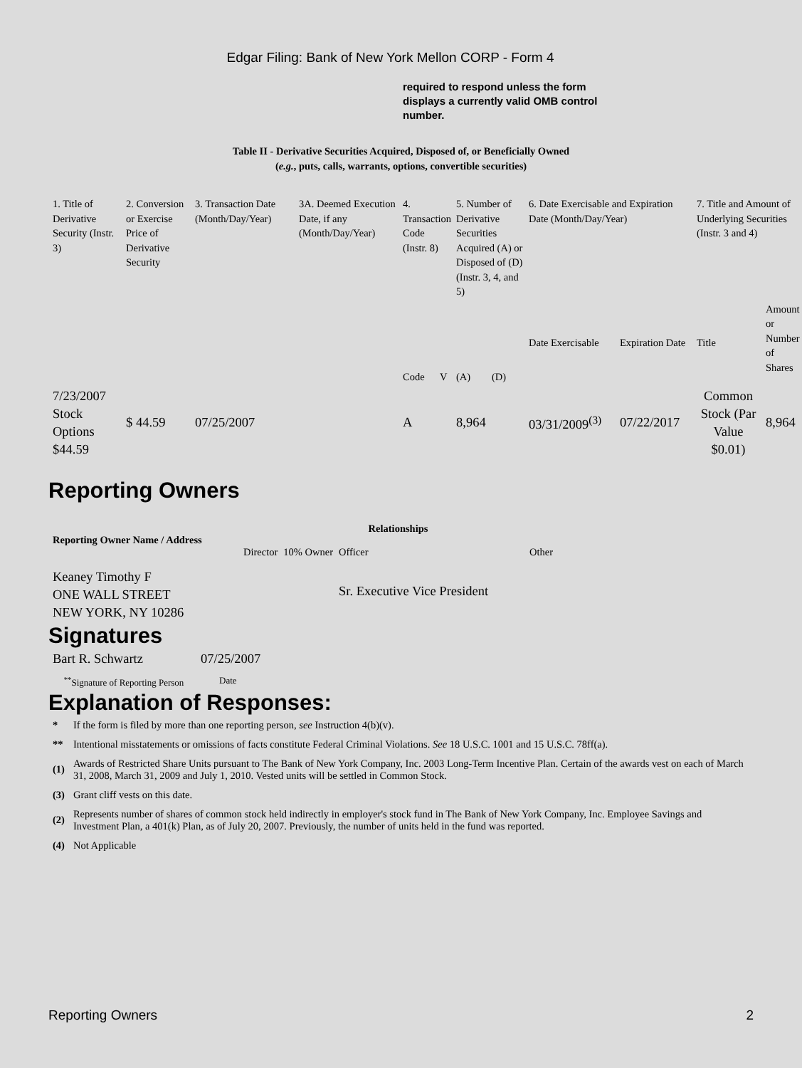Edgar Filing: Bank of New York Mellon CORP - Form 4
required to respond unless the form displays a currently valid OMB control number.
Table II - Derivative Securities Acquired, Disposed of, or Beneficially Owned
(e.g., puts, calls, warrants, options, convertible securities)
| 1. Title of Derivative Security (Instr. 3) | 2. Conversion or Exercise Price of Derivative Security | 3. Transaction Date (Month/Day/Year) | 3A. Deemed Execution Date, if any (Month/Day/Year) | 4. Transaction Code (Instr. 8) | | 5. Number of Derivative Securities Acquired (A) or Disposed of (D) (Instr. 3, 4, and 5) | | 6. Date Exercisable and Expiration Date (Month/Day/Year) | | 7. Title and Amount of Underlying Securities (Instr. 3 and 4) | |
| --- | --- | --- | --- | --- | --- | --- | --- | --- | --- | --- | --- |
| | | | | Code | V | (A) | (D) | Date Exercisable | Expiration Date | Title | Amount or Number of Shares |
| 7/23/2007 Stock Options $44.59 | $ 44.59 | 07/25/2007 | | A | | 8,964 | | 03/31/2009<sup>(3)</sup> | 07/22/2017 | Common Stock (Par Value $0.01) | 8,964 |
Reporting Owners
| Reporting Owner Name / Address | Relationships | | | |
| --- | --- | --- | --- | --- |
| | Director | 10% Owner | Officer | Other |
| Keaney Timothy F ONE WALL STREET NEW YORK, NY 10286 | | | Sr. Executive Vice President | |
Signatures
| Bart R. Schwartz | 07/25/2007 |
| <sup>**</sup> Signature of Reporting Person | Date |
Explanation of Responses:
| * | If the form is filed by more than one reporting person, see Instruction 4(b)(v). |
| ** | Intentional misstatements or omissions of facts constitute Federal Criminal Violations. See 18 U.S.C. 1001 and 15 U.S.C. 78ff(a). |
| (1) | Awards of Restricted Share Units pursuant to The Bank of New York Company, Inc. 2003 Long-Term Incentive Plan. Certain of the awards vest on each of March 31, 2008, March 31, 2009 and July 1, 2010. Vested units will be settled in Common Stock. |
| (3) | Grant cliff vests on this date. |
| (2) | Represents number of shares of common stock held indirectly in employer's stock fund in The Bank of New York Company, Inc. Employee Savings and Investment Plan, a 401(k) Plan, as of July 20, 2007. Previously, the number of units held in the fund was reported. |
| (4) | Not Applicable |
Reporting Owners 2